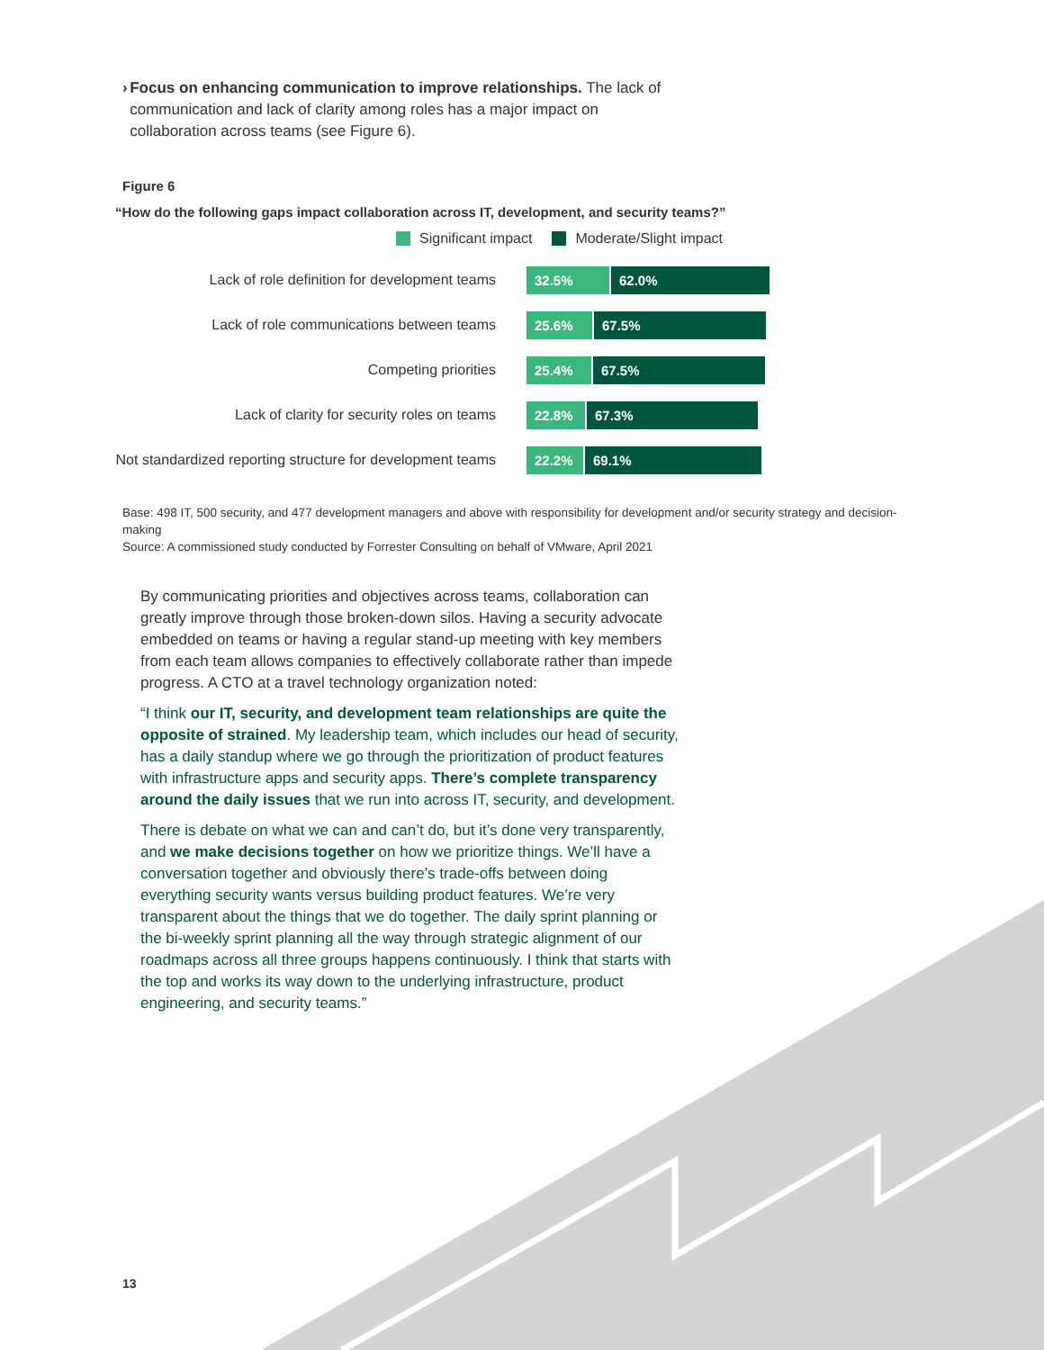› Focus on enhancing communication to improve relationships. The lack of communication and lack of clarity among roles has a major impact on collaboration across teams (see Figure 6).
Figure 6
“How do the following gaps impact collaboration across IT, development, and security teams?”
Significant impact Moderate/Slight impact
Lack of role definition for development teams
32.5% 62.0%
Lack of role communications between teams
25.6% 67.5%
Competing priorities
25.4% 67.5%
Lack of clarity for security roles on teams
22.8% 67.3%
Not standardized reporting structure for development teams
22.2% 69.1%
Base: 498 IT, 500 security, and 477 development managers and above with responsibility for development and/or security strategy and decision-making
Source: A commissioned study conducted by Forrester Consulting on behalf of VMware, April 2021
By communicating priorities and objectives across teams, collaboration can greatly improve through those broken-down silos. Having a security advocate embedded on teams or having a regular stand-up meeting with key members from each team allows companies to effectively collaborate rather than impede progress. A CTO at a travel technology organization noted:
“I think our IT, security, and development team relationships are quite the opposite of strained. My leadership team, which includes our head of security, has a daily standup where we go through the prioritization of product features with infrastructure apps and security apps. There’s complete transparency around the daily issues that we run into across IT, security, and development.
There is debate on what we can and can’t do, but it’s done very transparently, and we make decisions together on how we prioritize things. We’ll have a conversation together and obviously there’s trade-offs between doing everything security wants versus building product features. We’re very transparent about the things that we do together. The daily sprint planning or the bi-weekly sprint planning all the way through strategic alignment of our roadmaps across all three groups happens continuously. I think that starts with the top and works its way down to the underlying infrastructure, product engineering, and security teams.”
13